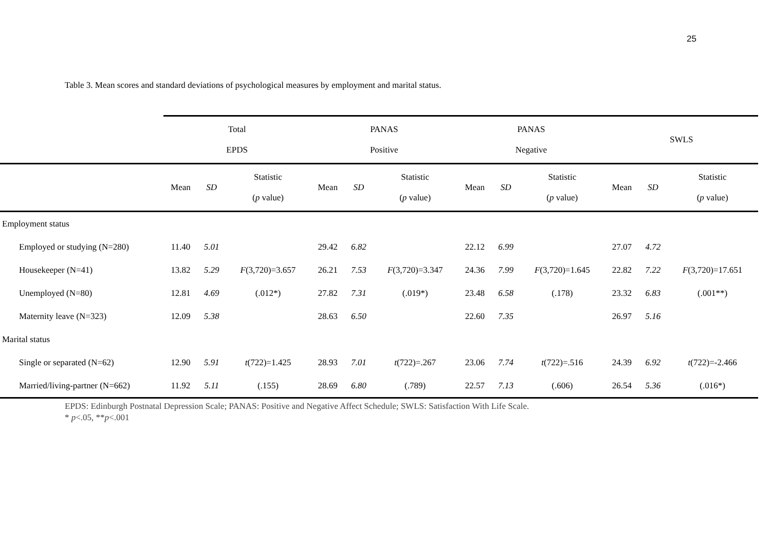25
Table 3. Mean scores and standard deviations of psychological measures by employment and marital status.
| | Total EPDS | | | PANAS Positive | | | PANAS Negative | | | SWLS | | |
| --- | --- | --- | --- | --- | --- | --- | --- | --- | --- | --- | --- | --- |
| | Mean | SD | Statistic ( p value) | Mean | SD | Statistic ( p value) | Mean | SD | Statistic ( p value) | Mean | SD | Statistic ( p value) |
| Employment status | | | | | | | | | | | | |
| Employed or studying (N=280) | 11.40 | 5.01 | | 29.42 | 6.82 | | 22.12 | 6.99 | | 27.07 | 4.72 | |
| Housekeeper (N=41) | 13.82 | 5.29 | F (3,720)=3.657 | 26.21 | 7.53 | F (3,720)=3.347 | 24.36 | 7.99 | F (3,720)=1.645 | 22.82 | 7.22 | F (3,720)=17.651 |
| Unemployed (N=80) | 12.81 | 4.69 | (.012*) | 27.82 | 7.31 | (.019*) | 23.48 | 6.58 | (.178) | 23.32 | 6.83 | (.001**) |
| Maternity leave (N=323) | 12.09 | 5.38 | | 28.63 | 6.50 | | 22.60 | 7.35 | | 26.97 | 5.16 | |
| Marital status | | | | | | | | | | | | |
| Single or separated (N=62) | 12.90 | 5.91 | t (722)=1.425 | 28.93 | 7.01 | t (722)=.267 | 23.06 | 7.74 | t (722)=.516 | 24.39 | 6.92 | t (722)=-2.466 |
| Married/living-partner (N=662) | 11.92 | 5.11 | (.155) | 28.69 | 6.80 | (.789) | 22.57 | 7.13 | (.606) | 26.54 | 5.36 | (.016*) |
EPDS: Edinburgh Postnatal Depression Scale; PANAS: Positive and Negative Affect Schedule; SWLS: Satisfaction With Life Scale.
* p<.05, **p<.001